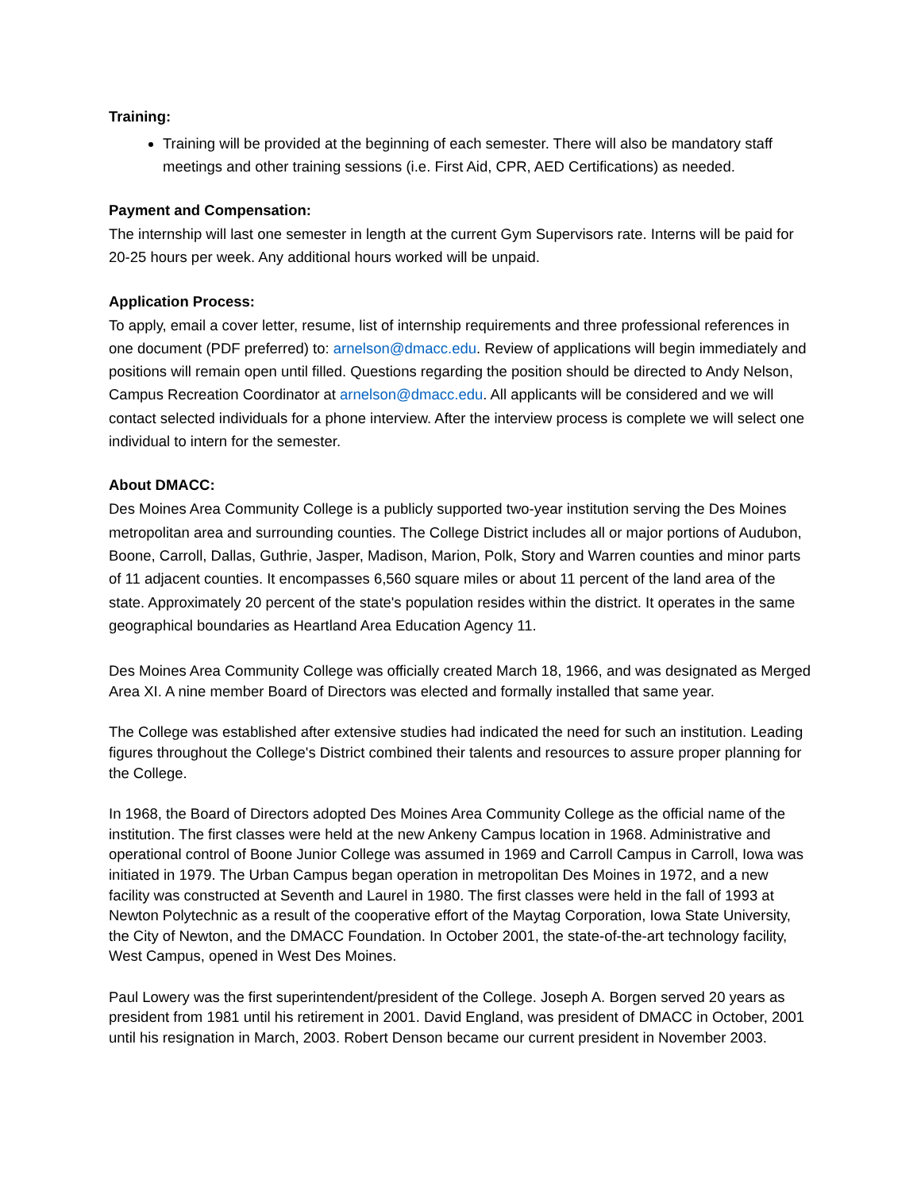Training:
Training will be provided at the beginning of each semester. There will also be mandatory staff meetings and other training sessions (i.e. First Aid, CPR, AED Certifications) as needed.
Payment and Compensation:
The internship will last one semester in length at the current Gym Supervisors rate. Interns will be paid for 20-25 hours per week. Any additional hours worked will be unpaid.
Application Process:
To apply, email a cover letter, resume, list of internship requirements and three professional references in one document (PDF preferred) to: arnelson@dmacc.edu. Review of applications will begin immediately and positions will remain open until filled. Questions regarding the position should be directed to Andy Nelson, Campus Recreation Coordinator at arnelson@dmacc.edu. All applicants will be considered and we will contact selected individuals for a phone interview. After the interview process is complete we will select one individual to intern for the semester.
About DMACC:
Des Moines Area Community College is a publicly supported two-year institution serving the Des Moines metropolitan area and surrounding counties. The College District includes all or major portions of Audubon, Boone, Carroll, Dallas, Guthrie, Jasper, Madison, Marion, Polk, Story and Warren counties and minor parts of 11 adjacent counties. It encompasses 6,560 square miles or about 11 percent of the land area of the state. Approximately 20 percent of the state's population resides within the district. It operates in the same geographical boundaries as Heartland Area Education Agency 11.
Des Moines Area Community College was officially created March 18, 1966, and was designated as Merged Area XI. A nine member Board of Directors was elected and formally installed that same year.
The College was established after extensive studies had indicated the need for such an institution. Leading figures throughout the College's District combined their talents and resources to assure proper planning for the College.
In 1968, the Board of Directors adopted Des Moines Area Community College as the official name of the institution. The first classes were held at the new Ankeny Campus location in 1968. Administrative and operational control of Boone Junior College was assumed in 1969 and Carroll Campus in Carroll, Iowa was initiated in 1979. The Urban Campus began operation in metropolitan Des Moines in 1972, and a new facility was constructed at Seventh and Laurel in 1980. The first classes were held in the fall of 1993 at Newton Polytechnic as a result of the cooperative effort of the Maytag Corporation, Iowa State University, the City of Newton, and the DMACC Foundation. In October 2001, the state-of-the-art technology facility, West Campus, opened in West Des Moines.
Paul Lowery was the first superintendent/president of the College. Joseph A. Borgen served 20 years as president from 1981 until his retirement in 2001. David England, was president of DMACC in October, 2001 until his resignation in March, 2003. Robert Denson became our current president in November 2003.